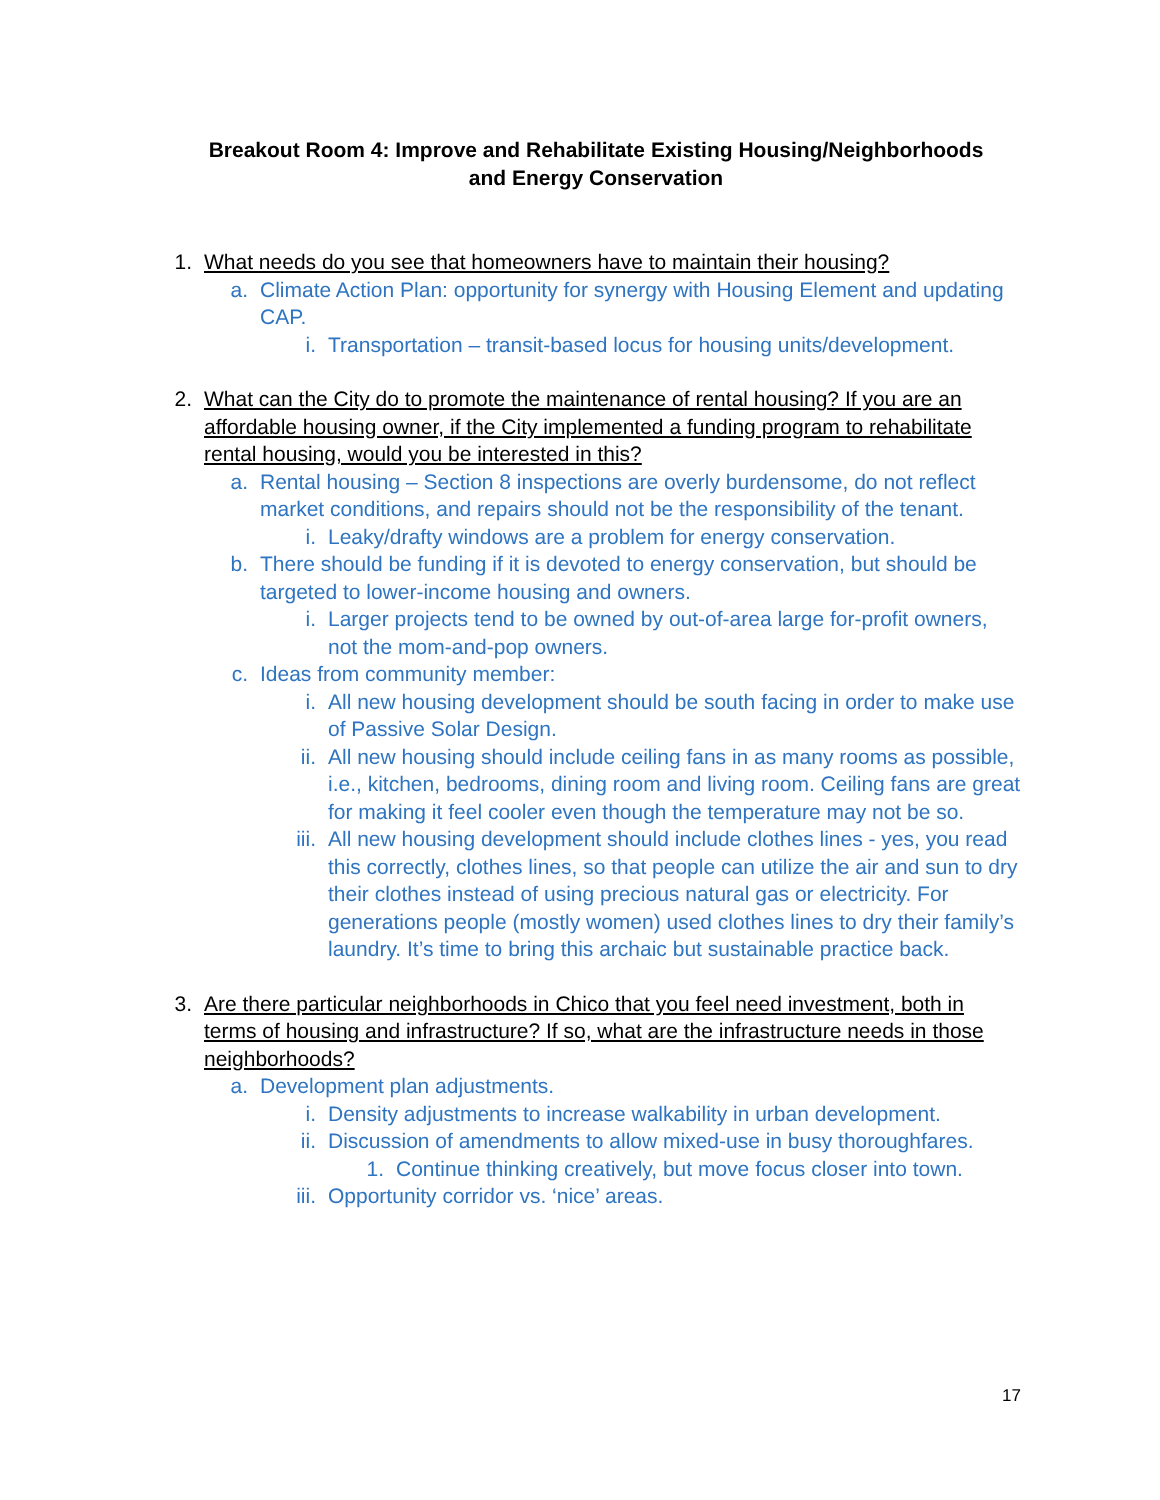Breakout Room 4: Improve and Rehabilitate Existing Housing/Neighborhoods
and Energy Conservation
1. What needs do you see that homeowners have to maintain their housing?
a. Climate Action Plan: opportunity for synergy with Housing Element and updating CAP.
i. Transportation – transit-based locus for housing units/development.
2. What can the City do to promote the maintenance of rental housing? If you are an affordable housing owner, if the City implemented a funding program to rehabilitate rental housing, would you be interested in this?
a. Rental housing – Section 8 inspections are overly burdensome, do not reflect market conditions, and repairs should not be the responsibility of the tenant.
i. Leaky/drafty windows are a problem for energy conservation.
b. There should be funding if it is devoted to energy conservation, but should be targeted to lower-income housing and owners.
i. Larger projects tend to be owned by out-of-area large for-profit owners, not the mom-and-pop owners.
c. Ideas from community member:
i. All new housing development should be south facing in order to make use of Passive Solar Design.
ii. All new housing should include ceiling fans in as many rooms as possible, i.e., kitchen, bedrooms, dining room and living room. Ceiling fans are great for making it feel cooler even though the temperature may not be so.
iii. All new housing development should include clothes lines - yes, you read this correctly, clothes lines, so that people can utilize the air and sun to dry their clothes instead of using precious natural gas or electricity. For generations people (mostly women) used clothes lines to dry their family’s laundry. It’s time to bring this archaic but sustainable practice back.
3. Are there particular neighborhoods in Chico that you feel need investment, both in terms of housing and infrastructure? If so, what are the infrastructure needs in those neighborhoods?
a. Development plan adjustments.
i. Density adjustments to increase walkability in urban development.
ii. Discussion of amendments to allow mixed-use in busy thoroughfares.
1. Continue thinking creatively, but move focus closer into town.
iii. Opportunity corridor vs. ‘nice’ areas.
17